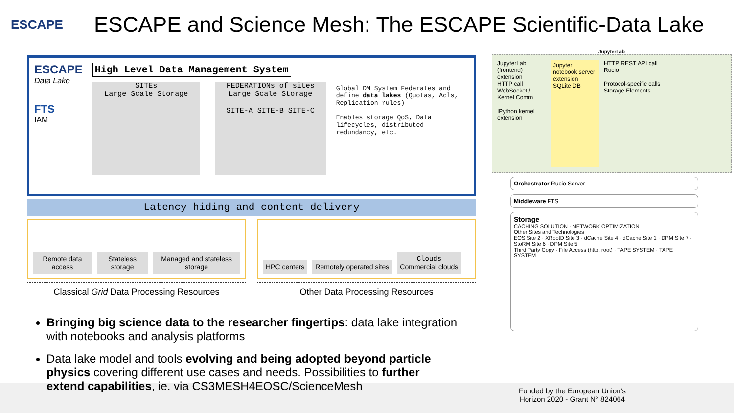ESCAPE
ESCAPE and Science Mesh: The ESCAPE Scientific-Data Lake
ESCAPE
Data Lake
FTS
IAM
High Level Data Management System
SITEs
Large Scale Storage
FEDERATIONs of sites
Large Scale Storage
SITE-A SITE-B SITE-C
Global DM System Federates and define data lakes (Quotas, Acls, Replication rules)
Enables storage QoS, Data lifecycles, distributed redundancy, etc.
Latency hiding and content delivery
Remote data access
Stateless storage
Managed and stateless storage
HPC centers
Remotely operated sites
Clouds
Commercial clouds
Classical Grid Data Processing Resources
Other Data Processing Resources
Bringing big science data to the researcher fingertips: data lake integration with notebooks and analysis platforms
Data lake model and tools evolving and being adopted beyond particle physics covering different use cases and needs. Possibilities to further extend capabilities, ie. via CS3MESH4EOSC/ScienceMesh
JupyterLab
JupyterLab (frontend) extension
HTTP call
WebSocket / Kernel Comm
IPython kernel extension
Jupyter notebook server extension
SQLite DB
HTTP REST API call
Rucio
Protocol-specific calls
Storage Elements
Orchestrator Rucio Server
Middleware FTS
Storage
CACHING SOLUTION · NETWORK OPTIMIZATION
Other Sites and Technologies
EOS Site 2 · XRootD Site 3 · dCache Site 4 · dCache Site 1 · DPM Site 7 · StoRM Site 6 · DPM Site 5
Third Party Copy · File Access (http, root) · TAPE SYSTEM · TAPE SYSTEM
Funded by the European Union’s
Horizon 2020 - Grant N° 824064